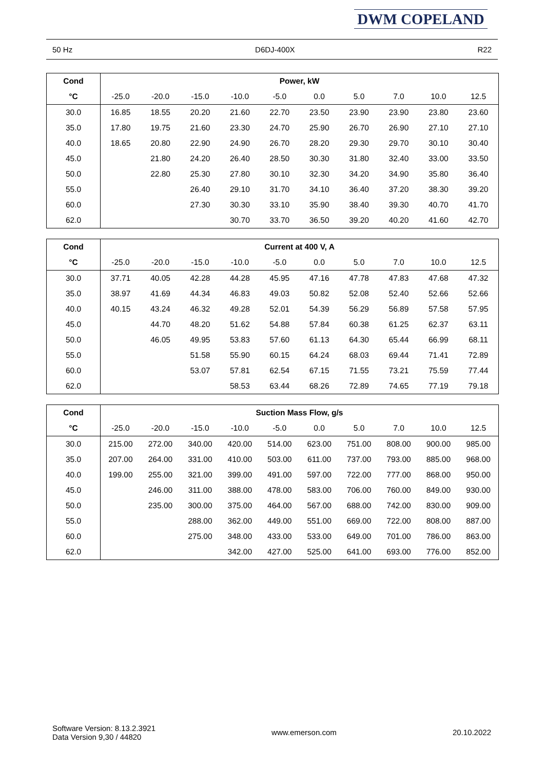DWM COPELAND
50 Hz D6DJ-400X R22
| Cond | Power, kW | | | | | | | | | |
| --- | --- | --- | --- | --- | --- | --- | --- | --- | --- | --- |
| °C | -25.0 | -20.0 | -15.0 | -10.0 | -5.0 | 0.0 | 5.0 | 7.0 | 10.0 | 12.5 |
| 30.0 | 16.85 | 18.55 | 20.20 | 21.60 | 22.70 | 23.50 | 23.90 | 23.90 | 23.80 | 23.60 |
| 35.0 | 17.80 | 19.75 | 21.60 | 23.30 | 24.70 | 25.90 | 26.70 | 26.90 | 27.10 | 27.10 |
| 40.0 | 18.65 | 20.80 | 22.90 | 24.90 | 26.70 | 28.20 | 29.30 | 29.70 | 30.10 | 30.40 |
| 45.0 | | 21.80 | 24.20 | 26.40 | 28.50 | 30.30 | 31.80 | 32.40 | 33.00 | 33.50 |
| 50.0 | | 22.80 | 25.30 | 27.80 | 30.10 | 32.30 | 34.20 | 34.90 | 35.80 | 36.40 |
| 55.0 | | | 26.40 | 29.10 | 31.70 | 34.10 | 36.40 | 37.20 | 38.30 | 39.20 |
| 60.0 | | | 27.30 | 30.30 | 33.10 | 35.90 | 38.40 | 39.30 | 40.70 | 41.70 |
| 62.0 | | | | 30.70 | 33.70 | 36.50 | 39.20 | 40.20 | 41.60 | 42.70 |
| Cond | Current at 400 V, A | | | | | | | | | |
| --- | --- | --- | --- | --- | --- | --- | --- | --- | --- | --- |
| °C | -25.0 | -20.0 | -15.0 | -10.0 | -5.0 | 0.0 | 5.0 | 7.0 | 10.0 | 12.5 |
| 30.0 | 37.71 | 40.05 | 42.28 | 44.28 | 45.95 | 47.16 | 47.78 | 47.83 | 47.68 | 47.32 |
| 35.0 | 38.97 | 41.69 | 44.34 | 46.83 | 49.03 | 50.82 | 52.08 | 52.40 | 52.66 | 52.66 |
| 40.0 | 40.15 | 43.24 | 46.32 | 49.28 | 52.01 | 54.39 | 56.29 | 56.89 | 57.58 | 57.95 |
| 45.0 | | 44.70 | 48.20 | 51.62 | 54.88 | 57.84 | 60.38 | 61.25 | 62.37 | 63.11 |
| 50.0 | | 46.05 | 49.95 | 53.83 | 57.60 | 61.13 | 64.30 | 65.44 | 66.99 | 68.11 |
| 55.0 | | | 51.58 | 55.90 | 60.15 | 64.24 | 68.03 | 69.44 | 71.41 | 72.89 |
| 60.0 | | | 53.07 | 57.81 | 62.54 | 67.15 | 71.55 | 73.21 | 75.59 | 77.44 |
| 62.0 | | | | 58.53 | 63.44 | 68.26 | 72.89 | 74.65 | 77.19 | 79.18 |
| Cond | Suction Mass Flow, g/s | | | | | | | | | |
| --- | --- | --- | --- | --- | --- | --- | --- | --- | --- | --- |
| °C | -25.0 | -20.0 | -15.0 | -10.0 | -5.0 | 0.0 | 5.0 | 7.0 | 10.0 | 12.5 |
| 30.0 | 215.00 | 272.00 | 340.00 | 420.00 | 514.00 | 623.00 | 751.00 | 808.00 | 900.00 | 985.00 |
| 35.0 | 207.00 | 264.00 | 331.00 | 410.00 | 503.00 | 611.00 | 737.00 | 793.00 | 885.00 | 968.00 |
| 40.0 | 199.00 | 255.00 | 321.00 | 399.00 | 491.00 | 597.00 | 722.00 | 777.00 | 868.00 | 950.00 |
| 45.0 | | 246.00 | 311.00 | 388.00 | 478.00 | 583.00 | 706.00 | 760.00 | 849.00 | 930.00 |
| 50.0 | | 235.00 | 300.00 | 375.00 | 464.00 | 567.00 | 688.00 | 742.00 | 830.00 | 909.00 |
| 55.0 | | | 288.00 | 362.00 | 449.00 | 551.00 | 669.00 | 722.00 | 808.00 | 887.00 |
| 60.0 | | | 275.00 | 348.00 | 433.00 | 533.00 | 649.00 | 701.00 | 786.00 | 863.00 |
| 62.0 | | | | 342.00 | 427.00 | 525.00 | 641.00 | 693.00 | 776.00 | 852.00 |
Software Version: 8.13.2.3921
Data Version 9,30 / 44820
www.emerson.com 20.10.2022